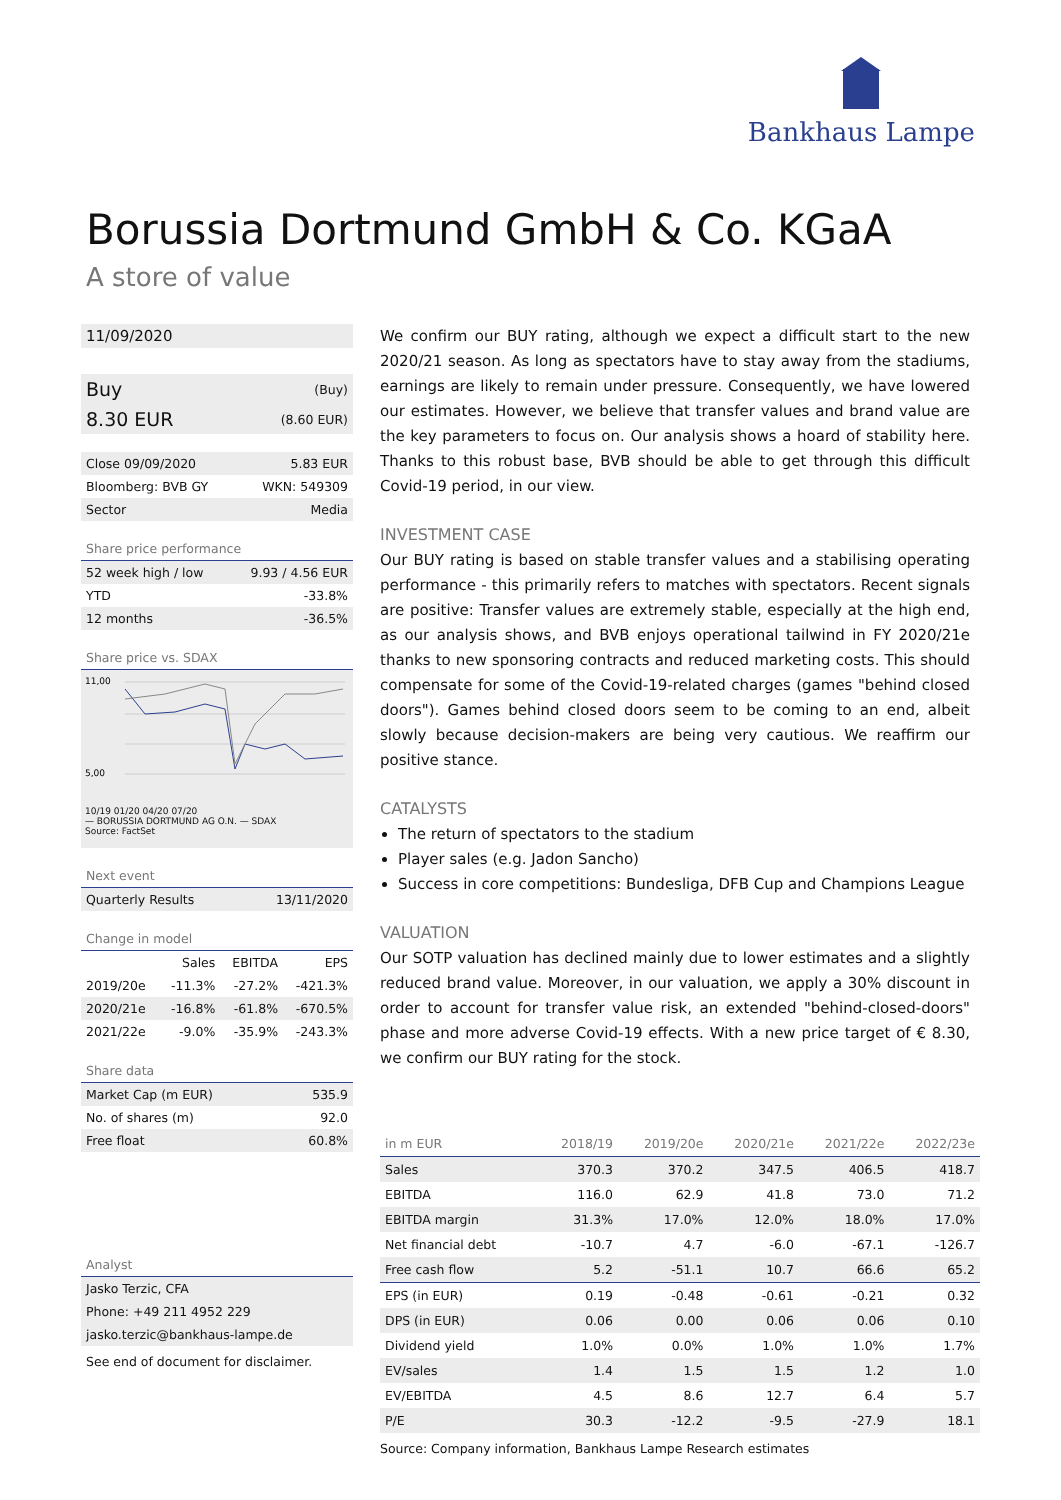Bankhaus Lampe
Borussia Dortmund GmbH & Co. KGaA
A store of value
11/09/2020
| Buy | (Buy) |
| 8.30 EUR | (8.60 EUR) |
| Close 09/09/2020 | 5.83 EUR |
| Bloomberg: BVB GY | WKN: 549309 |
| Sector | Media |
Share price performance
| 52 week high / low | 9.93 / 4.56 EUR |
| YTD | -33.8% |
| 12 months | -36.5% |
Share price vs. SDAX
11,00
5,00
10/19 01/20 04/20 07/20
— BORUSSIA DORTMUND AG O.N. — SDAX
Source: FactSet
Next event
| Quarterly Results | 13/11/2020 |
Change in model
| | Sales | EBITDA | EPS |
| 2019/20e | -11.3% | -27.2% | -421.3% |
| 2020/21e | -16.8% | -61.8% | -670.5% |
| 2021/22e | -9.0% | -35.9% | -243.3% |
Share data
| Market Cap (m EUR) | 535.9 |
| No. of shares (m) | 92.0 |
| Free float | 60.8% |
Analyst
| Jasko Terzic, CFA |
| Phone: +49 211 4952 229 |
| jasko.terzic@bankhaus-lampe.de |
See end of document for disclaimer.
We confirm our BUY rating, although we expect a difficult start to the new 2020/21 season. As long as spectators have to stay away from the stadiums, earnings are likely to remain under pressure. Consequently, we have lowered our estimates. However, we believe that transfer values and brand value are the key parameters to focus on. Our analysis shows a hoard of stability here. Thanks to this robust base, BVB should be able to get through this difficult Covid-19 period, in our view.
INVESTMENT CASE
Our BUY rating is based on stable transfer values and a stabilising operating performance - this primarily refers to matches with spectators. Recent signals are positive: Transfer values are extremely stable, especially at the high end, as our analysis shows, and BVB enjoys operational tailwind in FY 2020/21e thanks to new sponsoring contracts and reduced marketing costs. This should compensate for some of the Covid-19-related charges (games "behind closed doors"). Games behind closed doors seem to be coming to an end, albeit slowly because decision-makers are being very cautious. We reaffirm our positive stance.
CATALYSTS
The return of spectators to the stadium
Player sales (e.g. Jadon Sancho)
Success in core competitions: Bundesliga, DFB Cup and Champions League
VALUATION
Our SOTP valuation has declined mainly due to lower estimates and a slightly reduced brand value. Moreover, in our valuation, we apply a 30% discount in order to account for transfer value risk, an extended "behind-closed-doors" phase and more adverse Covid-19 effects. With a new price target of € 8.30, we confirm our BUY rating for the stock.
| in m EUR | 2018/19 | 2019/20e | 2020/21e | 2021/22e | 2022/23e |
| Sales | 370.3 | 370.2 | 347.5 | 406.5 | 418.7 |
| EBITDA | 116.0 | 62.9 | 41.8 | 73.0 | 71.2 |
| EBITDA margin | 31.3% | 17.0% | 12.0% | 18.0% | 17.0% |
| Net financial debt | -10.7 | 4.7 | -6.0 | -67.1 | -126.7 |
| Free cash flow | 5.2 | -51.1 | 10.7 | 66.6 | 65.2 |
| EPS (in EUR) | 0.19 | -0.48 | -0.61 | -0.21 | 0.32 |
| DPS (in EUR) | 0.06 | 0.00 | 0.06 | 0.06 | 0.10 |
| Dividend yield | 1.0% | 0.0% | 1.0% | 1.0% | 1.7% |
| EV/sales | 1.4 | 1.5 | 1.5 | 1.2 | 1.0 |
| EV/EBITDA | 4.5 | 8.6 | 12.7 | 6.4 | 5.7 |
| P/E | 30.3 | -12.2 | -9.5 | -27.9 | 18.1 |
Source: Company information, Bankhaus Lampe Research estimates